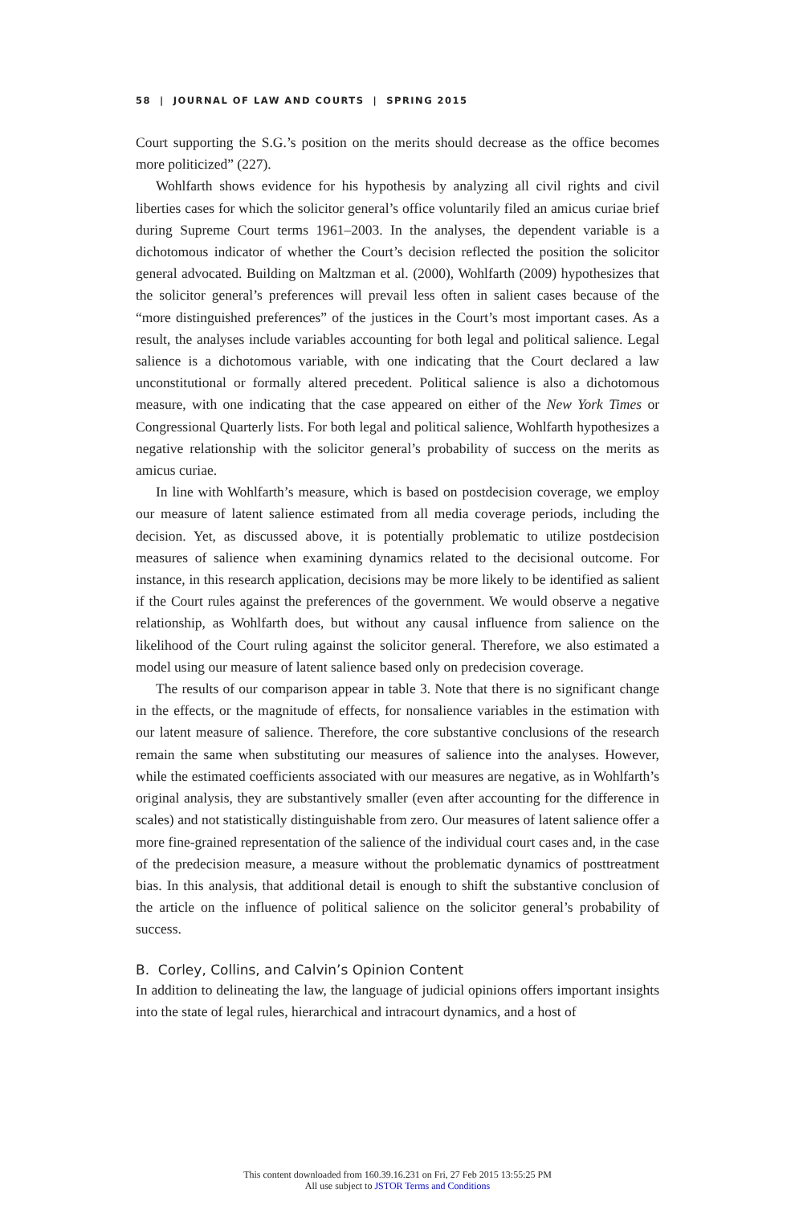58 | JOURNAL OF LAW AND COURTS | SPRING 2015
Court supporting the S.G.’s position on the merits should decrease as the office becomes more politicized” (227).
Wohlfarth shows evidence for his hypothesis by analyzing all civil rights and civil liberties cases for which the solicitor general’s office voluntarily filed an amicus curiae brief during Supreme Court terms 1961–2003. In the analyses, the dependent variable is a dichotomous indicator of whether the Court’s decision reflected the position the solicitor general advocated. Building on Maltzman et al. (2000), Wohlfarth (2009) hypothesizes that the solicitor general’s preferences will prevail less often in salient cases because of the “more distinguished preferences” of the justices in the Court’s most important cases. As a result, the analyses include variables accounting for both legal and political salience. Legal salience is a dichotomous variable, with one indicating that the Court declared a law unconstitutional or formally altered precedent. Political salience is also a dichotomous measure, with one indicating that the case appeared on either of the New York Times or Congressional Quarterly lists. For both legal and political salience, Wohlfarth hypothesizes a negative relationship with the solicitor general’s probability of success on the merits as amicus curiae.
In line with Wohlfarth’s measure, which is based on postdecision coverage, we employ our measure of latent salience estimated from all media coverage periods, including the decision. Yet, as discussed above, it is potentially problematic to utilize postdecision measures of salience when examining dynamics related to the decisional outcome. For instance, in this research application, decisions may be more likely to be identified as salient if the Court rules against the preferences of the government. We would observe a negative relationship, as Wohlfarth does, but without any causal influence from salience on the likelihood of the Court ruling against the solicitor general. Therefore, we also estimated a model using our measure of latent salience based only on predecision coverage.
The results of our comparison appear in table 3. Note that there is no significant change in the effects, or the magnitude of effects, for nonsalience variables in the estimation with our latent measure of salience. Therefore, the core substantive conclusions of the research remain the same when substituting our measures of salience into the analyses. However, while the estimated coefficients associated with our measures are negative, as in Wohlfarth’s original analysis, they are substantively smaller (even after accounting for the difference in scales) and not statistically distinguishable from zero. Our measures of latent salience offer a more fine-grained representation of the salience of the individual court cases and, in the case of the predecision measure, a measure without the problematic dynamics of posttreatment bias. In this analysis, that additional detail is enough to shift the substantive conclusion of the article on the influence of political salience on the solicitor general’s probability of success.
B. Corley, Collins, and Calvin’s Opinion Content
In addition to delineating the law, the language of judicial opinions offers important insights into the state of legal rules, hierarchical and intracourt dynamics, and a host of
This content downloaded from 160.39.16.231 on Fri, 27 Feb 2015 13:55:25 PM
All use subject to JSTOR Terms and Conditions